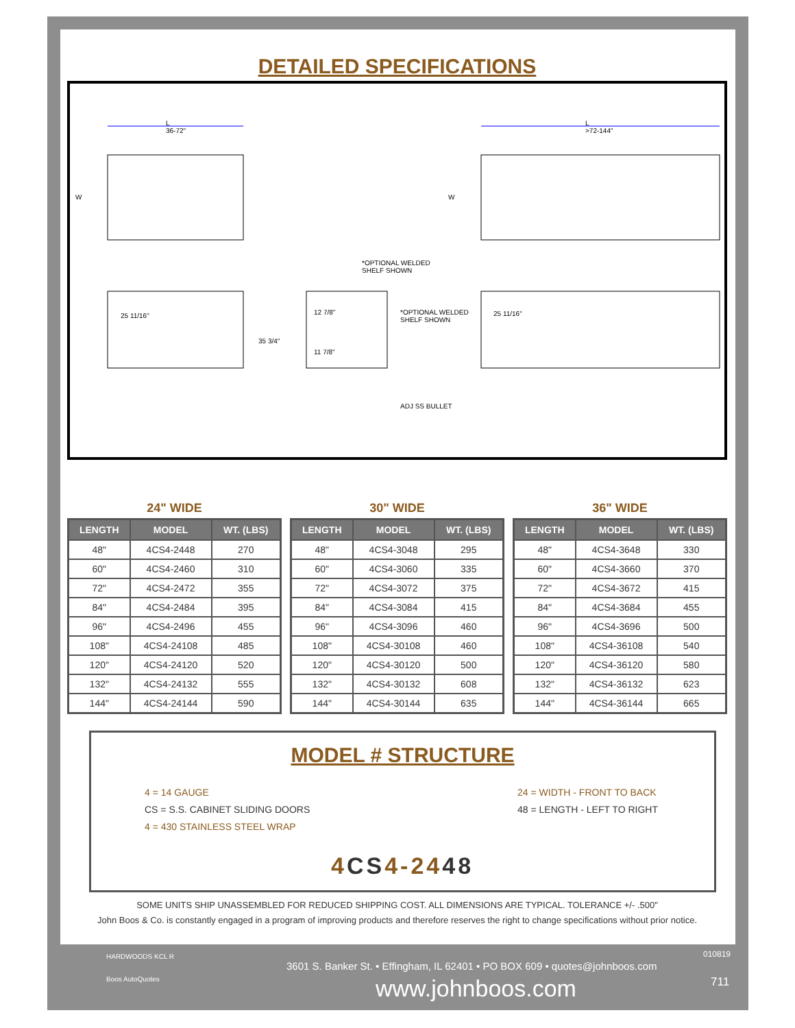DETAILED SPECIFICATIONS
L
36-72"
L
>72-144"
W W
*OPTIONAL WELDED
SHELF SHOWN
*OPTIONAL WELDED
SHELF SHOWN
25 11/16" 25 11/16"
12 7/8"
35 3/4"
11 7/8"
ADJ SS BULLET
24" WIDE
| LENGTH | MODEL | WT. (LBS) |
| --- | --- | --- |
| 48" | 4CS4-2448 | 270 |
| 60" | 4CS4-2460 | 310 |
| 72" | 4CS4-2472 | 355 |
| 84" | 4CS4-2484 | 395 |
| 96" | 4CS4-2496 | 455 |
| 108" | 4CS4-24108 | 485 |
| 120" | 4CS4-24120 | 520 |
| 132" | 4CS4-24132 | 555 |
| 144" | 4CS4-24144 | 590 |
30" WIDE
| LENGTH | MODEL | WT. (LBS) |
| --- | --- | --- |
| 48" | 4CS4-3048 | 295 |
| 60" | 4CS4-3060 | 335 |
| 72" | 4CS4-3072 | 375 |
| 84" | 4CS4-3084 | 415 |
| 96" | 4CS4-3096 | 460 |
| 108" | 4CS4-30108 | 460 |
| 120" | 4CS4-30120 | 500 |
| 132" | 4CS4-30132 | 608 |
| 144" | 4CS4-30144 | 635 |
36" WIDE
| LENGTH | MODEL | WT. (LBS) |
| --- | --- | --- |
| 48" | 4CS4-3648 | 330 |
| 60" | 4CS4-3660 | 370 |
| 72" | 4CS4-3672 | 415 |
| 84" | 4CS4-3684 | 455 |
| 96" | 4CS4-3696 | 500 |
| 108" | 4CS4-36108 | 540 |
| 120" | 4CS4-36120 | 580 |
| 132" | 4CS4-36132 | 623 |
| 144" | 4CS4-36144 | 665 |
MODEL # STRUCTURE
4 = 14 GAUGE
CS = S.S. CABINET SLIDING DOORS
4 = 430 STAINLESS STEEL WRAP
24 = WIDTH - FRONT TO BACK
48 = LENGTH - LEFT TO RIGHT
4 CS 4-2448
SOME UNITS SHIP UNASSEMBLED FOR REDUCED SHIPPING COST. ALL DIMENSIONS ARE TYPICAL. TOLERANCE +/- .500"
John Boos & Co. is constantly engaged in a program of improving products and therefore reserves the right to change specifications without prior notice.
HARDWOODS KCL R
Boos AutoQuotes
3601 S. Banker St. • Effingham, IL 62401 • PO BOX 609 • quotes@johnboos.com
www.johnboos.com
010819
711